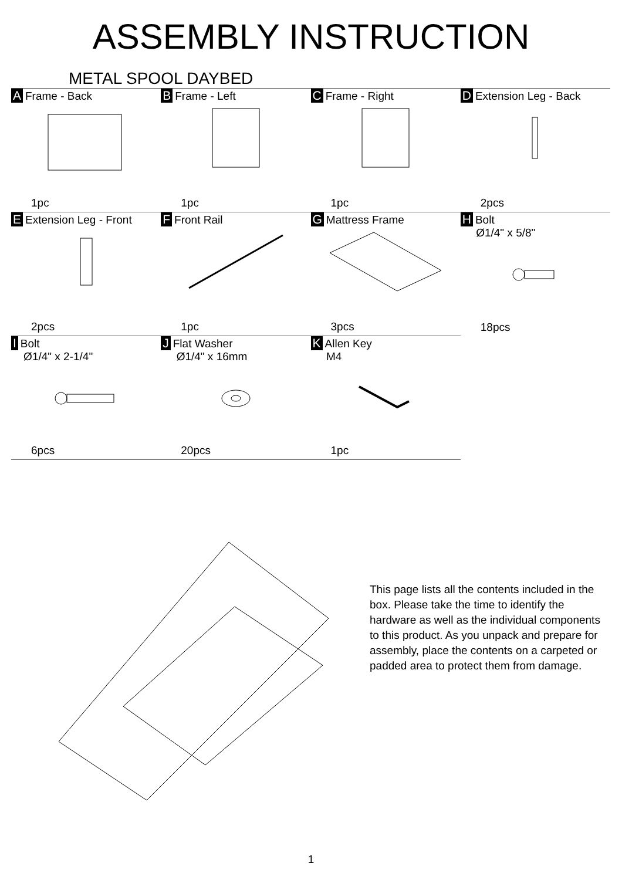ASSEMBLY INSTRUCTION
METAL SPOOL DAYBED
| A Frame - Back 1pc | B Frame - Left 1pc | C Frame - Right 1pc | D Extension Leg - Back 2pcs |
| E Extension Leg - Front 2pcs | F Front Rail 1pc | G Mattress Frame 3pcs | H Bolt Ø1/4" x 5/8" 18pcs |
| I Bolt Ø1/4" x 2-1/4" 6pcs | J Flat Washer Ø1/4" x 16mm 20pcs | K Allen Key M4 1pc | |
This page lists all the contents included in the box. Please take the time to identify the hardware as well as the individual components to this product. As you unpack and prepare for assembly, place the contents on a carpeted or padded area to protect them from damage.
1